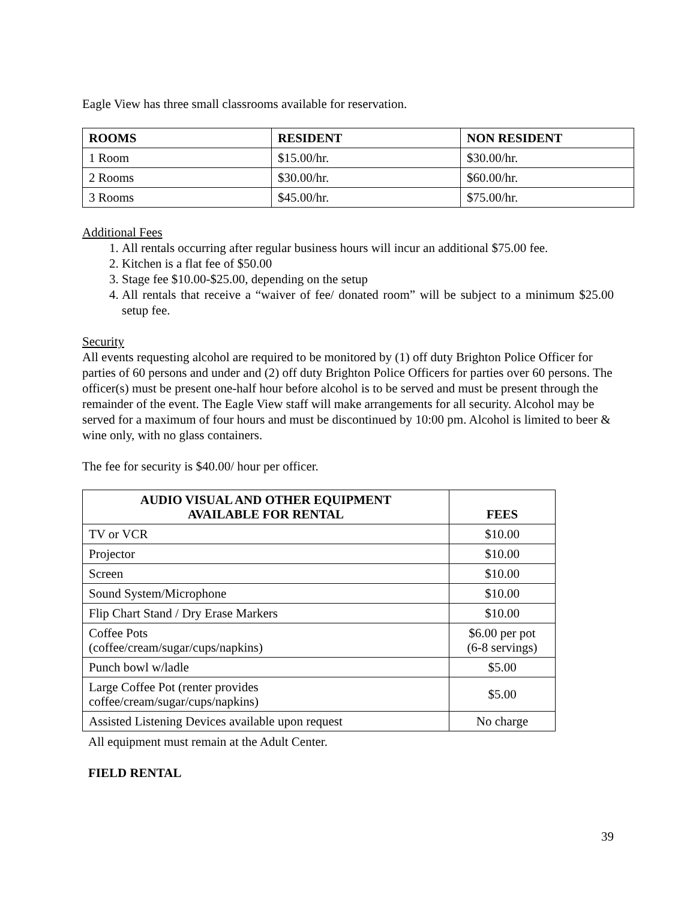Eagle View has three small classrooms available for reservation.
| ROOMS | RESIDENT | NON RESIDENT |
| --- | --- | --- |
| 1 Room | $15.00/hr. | $30.00/hr. |
| 2 Rooms | $30.00/hr. | $60.00/hr. |
| 3 Rooms | $45.00/hr. | $75.00/hr. |
Additional Fees
1. All rentals occurring after regular business hours will incur an additional $75.00 fee.
2. Kitchen is a flat fee of $50.00
3. Stage fee $10.00-$25.00, depending on the setup
4. All rentals that receive a “waiver of fee/ donated room” will be subject to a minimum $25.00 setup fee.
Security
All events requesting alcohol are required to be monitored by (1) off duty Brighton Police Officer for parties of 60 persons and under and (2) off duty Brighton Police Officers for parties over 60 persons. The officer(s) must be present one-half hour before alcohol is to be served and must be present through the remainder of the event. The Eagle View staff will make arrangements for all security. Alcohol may be served for a maximum of four hours and must be discontinued by 10:00 pm. Alcohol is limited to beer & wine only, with no glass containers.
The fee for security is $40.00/ hour per officer.
| AUDIO VISUAL AND OTHER EQUIPMENT AVAILABLE FOR RENTAL | FEES |
| --- | --- |
| TV or VCR | $10.00 |
| Projector | $10.00 |
| Screen | $10.00 |
| Sound System/Microphone | $10.00 |
| Flip Chart Stand / Dry Erase Markers | $10.00 |
| Coffee Pots (coffee/cream/sugar/cups/napkins) | $6.00 per pot (6-8 servings) |
| Punch bowl w/ladle | $5.00 |
| Large Coffee Pot (renter provides coffee/cream/sugar/cups/napkins) | $5.00 |
| Assisted Listening Devices available upon request | No charge |
All equipment must remain at the Adult Center.
FIELD RENTAL
39